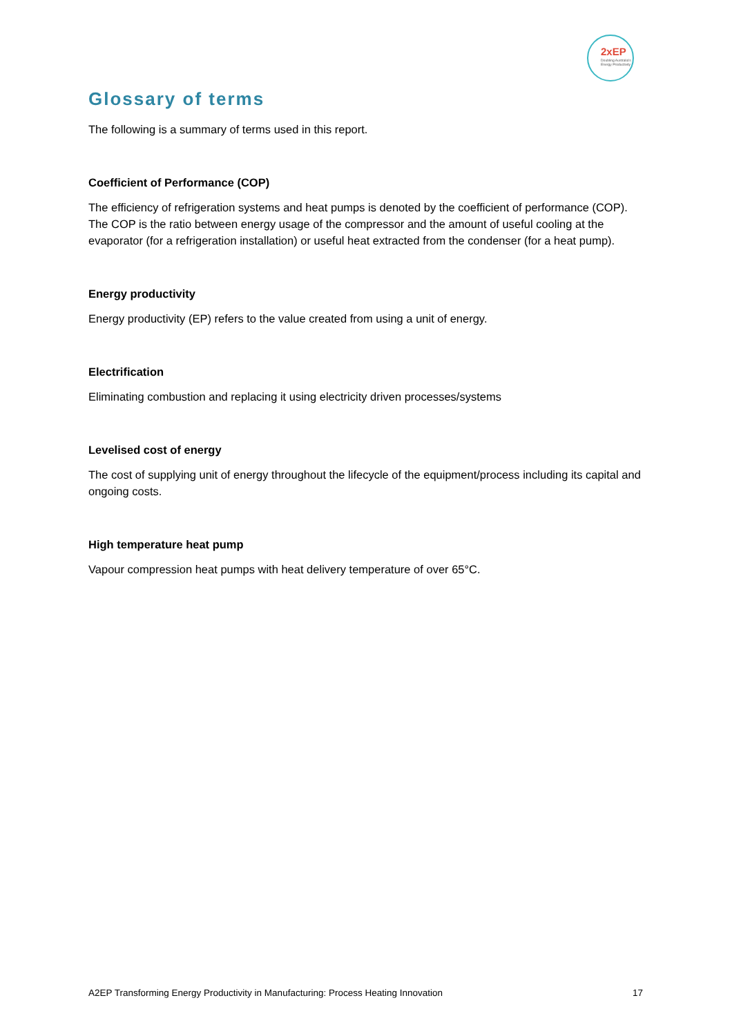2xEP
Doubling Australia's Energy Productivity
Glossary of terms
The following is a summary of terms used in this report.
Coefficient of Performance (COP)
The efficiency of refrigeration systems and heat pumps is denoted by the coefficient of performance (COP). The COP is the ratio between energy usage of the compressor and the amount of useful cooling at the evaporator (for a refrigeration installation) or useful heat extracted from the condenser (for a heat pump).
Energy productivity
Energy productivity (EP) refers to the value created from using a unit of energy.
Electrification
Eliminating combustion and replacing it using electricity driven processes/systems
Levelised cost of energy
The cost of supplying unit of energy throughout the lifecycle of the equipment/process including its capital and ongoing costs.
High temperature heat pump
Vapour compression heat pumps with heat delivery temperature of over 65°C.
A2EP Transforming Energy Productivity in Manufacturing: Process Heating Innovation 17